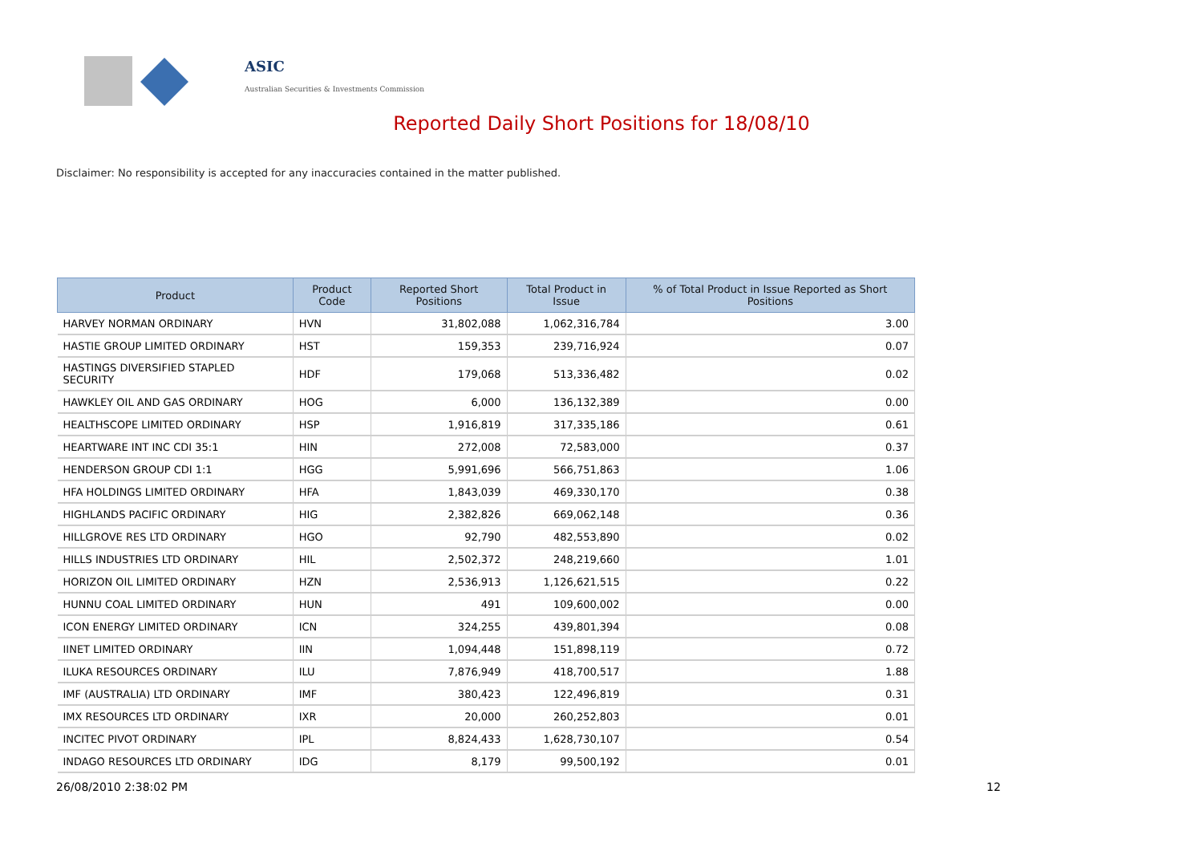ASIC
Australian Securities & Investments Commission
Reported Daily Short Positions for 18/08/10
Disclaimer: No responsibility is accepted for any inaccuracies contained in the matter published.
| Product | Product Code | Reported Short Positions | Total Product in Issue | % of Total Product in Issue Reported as Short Positions |
| --- | --- | --- | --- | --- |
| HARVEY NORMAN ORDINARY | HVN | 31,802,088 | 1,062,316,784 | 3.00 |
| HASTIE GROUP LIMITED ORDINARY | HST | 159,353 | 239,716,924 | 0.07 |
| HASTINGS DIVERSIFIED STAPLED SECURITY | HDF | 179,068 | 513,336,482 | 0.02 |
| HAWKLEY OIL AND GAS ORDINARY | HOG | 6,000 | 136,132,389 | 0.00 |
| HEALTHSCOPE LIMITED ORDINARY | HSP | 1,916,819 | 317,335,186 | 0.61 |
| HEARTWARE INT INC CDI 35:1 | HIN | 272,008 | 72,583,000 | 0.37 |
| HENDERSON GROUP CDI 1:1 | HGG | 5,991,696 | 566,751,863 | 1.06 |
| HFA HOLDINGS LIMITED ORDINARY | HFA | 1,843,039 | 469,330,170 | 0.38 |
| HIGHLANDS PACIFIC ORDINARY | HIG | 2,382,826 | 669,062,148 | 0.36 |
| HILLGROVE RES LTD ORDINARY | HGO | 92,790 | 482,553,890 | 0.02 |
| HILLS INDUSTRIES LTD ORDINARY | HIL | 2,502,372 | 248,219,660 | 1.01 |
| HORIZON OIL LIMITED ORDINARY | HZN | 2,536,913 | 1,126,621,515 | 0.22 |
| HUNNU COAL LIMITED ORDINARY | HUN | 491 | 109,600,002 | 0.00 |
| ICON ENERGY LIMITED ORDINARY | ICN | 324,255 | 439,801,394 | 0.08 |
| IINET LIMITED ORDINARY | IIN | 1,094,448 | 151,898,119 | 0.72 |
| ILUKA RESOURCES ORDINARY | ILU | 7,876,949 | 418,700,517 | 1.88 |
| IMF (AUSTRALIA) LTD ORDINARY | IMF | 380,423 | 122,496,819 | 0.31 |
| IMX RESOURCES LTD ORDINARY | IXR | 20,000 | 260,252,803 | 0.01 |
| INCITEC PIVOT ORDINARY | IPL | 8,824,433 | 1,628,730,107 | 0.54 |
| INDAGO RESOURCES LTD ORDINARY | IDG | 8,179 | 99,500,192 | 0.01 |
26/08/2010 2:38:02 PM 12